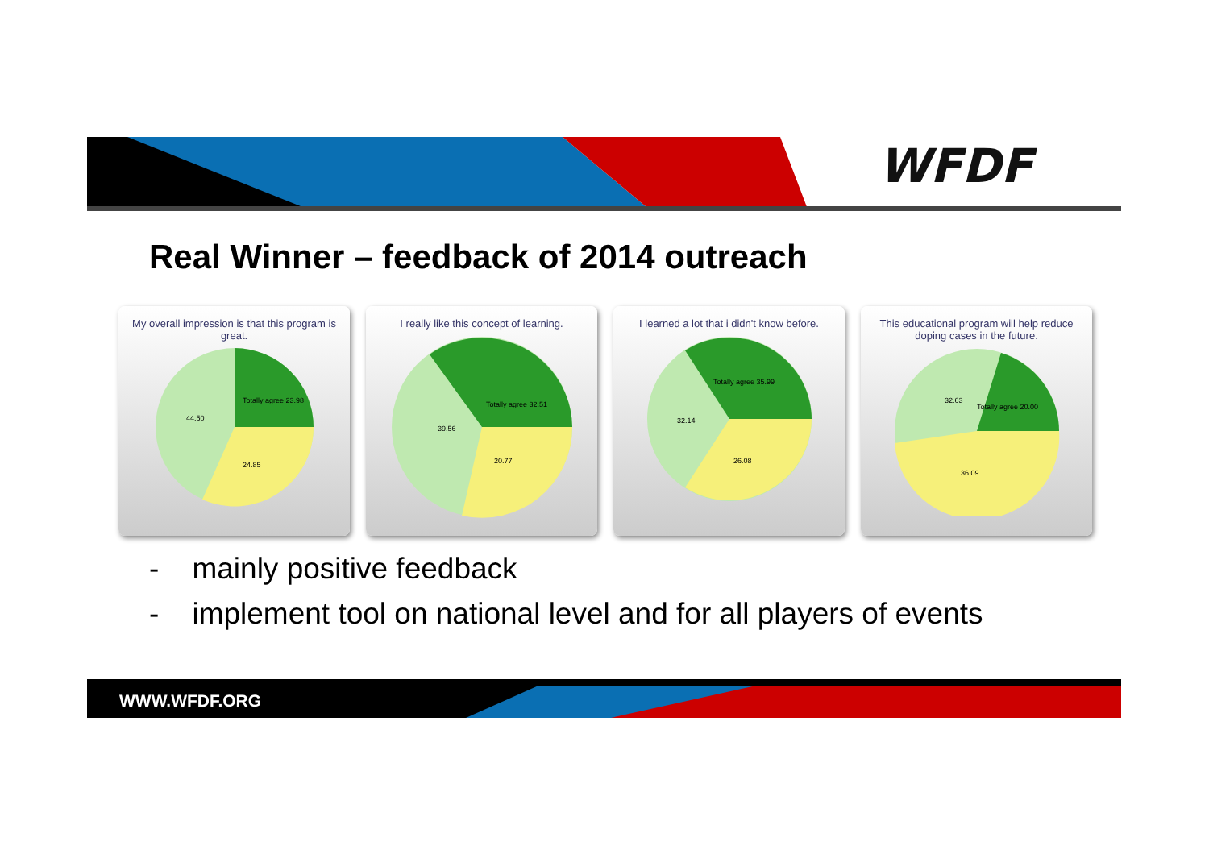WFDF
Real Winner – feedback of 2014 outreach
My overall impression is that this program is great.
44.50
Totally agree 23.98
24.85
I really like this concept of learning.
39.56
Totally agree 32.51
20.77
I learned a lot that i didn't know before.
32.14
Totally agree 35.99
26.08
This educational program will help reduce doping cases in the future.
32.63
Totally agree 20.00
36.09
- mainly positive feedback
- implement tool on national level and for all players of events
WWW.WFDF.ORG